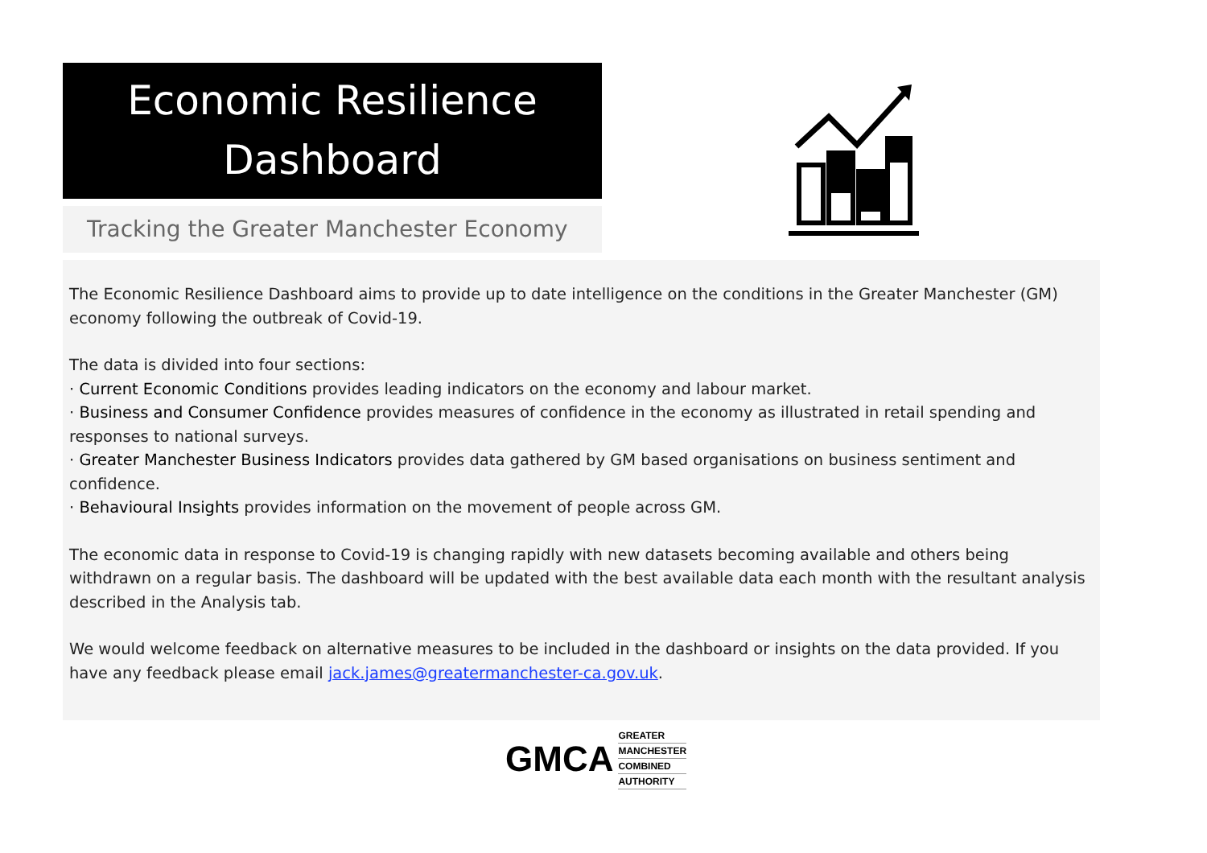Economic Resilience
Dashboard
Tracking the Greater Manchester Economy
The Economic Resilience Dashboard aims to provide up to date intelligence on the conditions in the Greater Manchester (GM) economy following the outbreak of Covid-19.
The data is divided into four sections:
· Current Economic Conditions provides leading indicators on the economy and labour market.
· Business and Consumer Confidence provides measures of confidence in the economy as illustrated in retail spending and responses to national surveys.
· Greater Manchester Business Indicators provides data gathered by GM based organisations on business sentiment and confidence.
· Behavioural Insights provides information on the movement of people across GM.
The economic data in response to Covid-19 is changing rapidly with new datasets becoming available and others being withdrawn on a regular basis. The dashboard will be updated with the best available data each month with the resultant analysis described in the Analysis tab.
We would welcome feedback on alternative measures to be included in the dashboard or insights on the data provided. If you have any feedback please email jack.james@greatermanchester-ca.gov.uk.
GMCA
GREATER
MANCHESTER
COMBINED
AUTHORITY